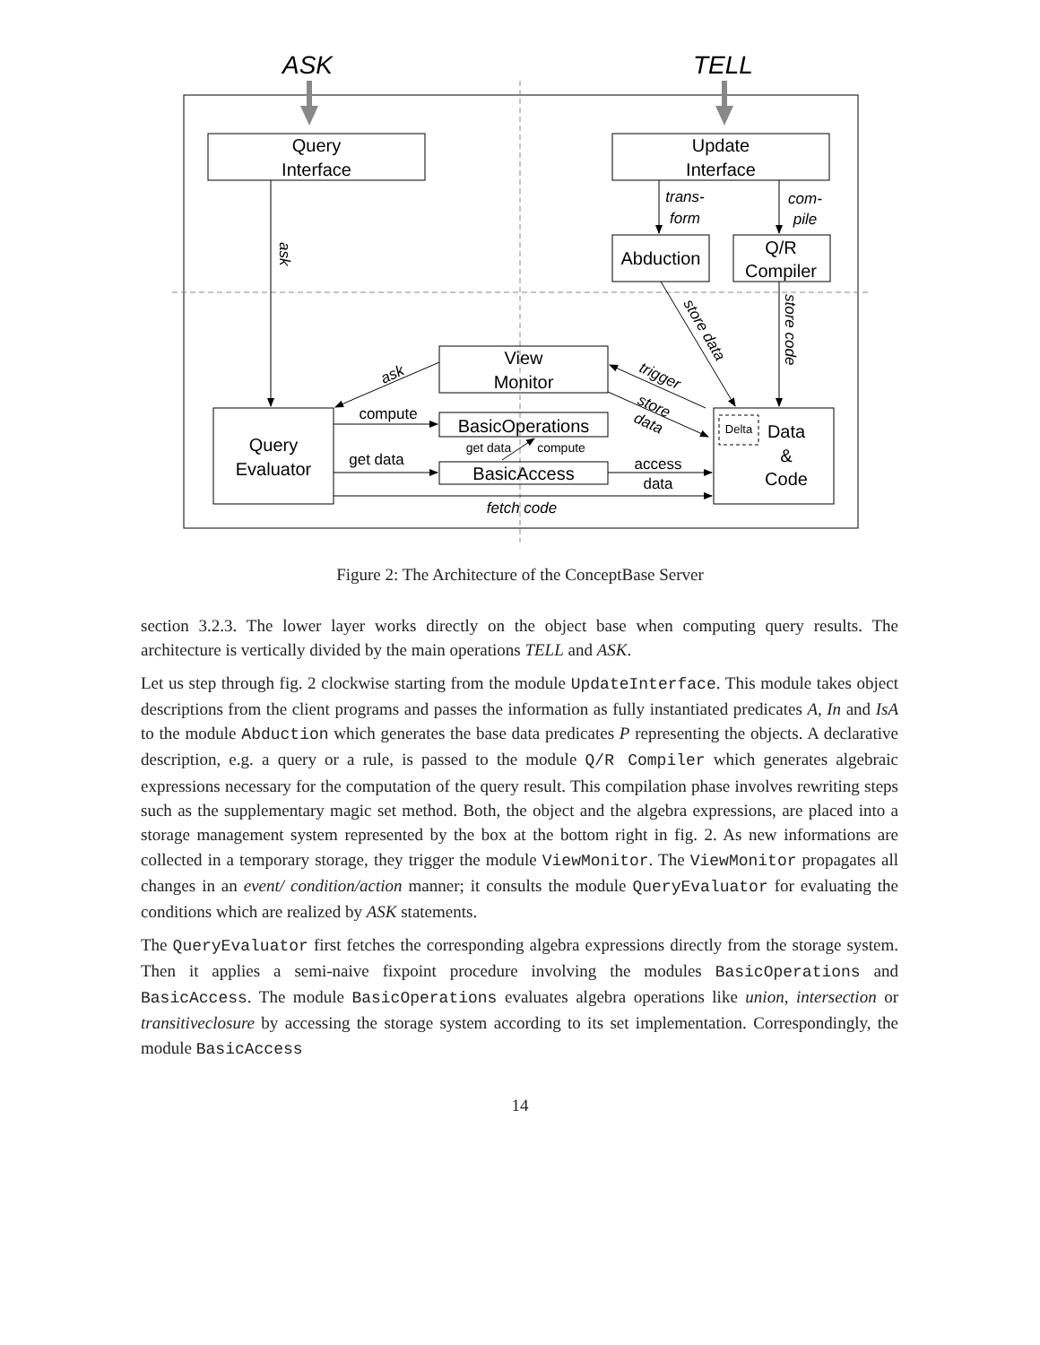ASK
TELL
Query
Interface
Update
Interface
Abduction
Q/R
Compiler
View
Monitor
Query
Evaluator
BasicOperations
BasicAccess
Data
&
Code
Delta
compute
get data
access
data
get data
compute
fetch code
trans-
form
com-
pile
ask
ask
trigger
store
data
store data
store code
Figure 2: The Architecture of the ConceptBase Server
section 3.2.3. The lower layer works directly on the object base when computing query results. The architecture is vertically divided by the main operations TELL and ASK.
Let us step through fig. 2 clockwise starting from the module UpdateInterface. This module takes object descriptions from the client programs and passes the information as fully instantiated predicates A, In and IsA to the module Abduction which generates the base data predicates P representing the objects. A declarative description, e.g. a query or a rule, is passed to the module Q/R Compiler which generates algebraic expressions necessary for the computation of the query result. This compilation phase involves rewriting steps such as the supplementary magic set method. Both, the object and the algebra expressions, are placed into a storage management system represented by the box at the bottom right in fig. 2. As new informations are collected in a temporary storage, they trigger the module ViewMonitor. The ViewMonitor propagates all changes in an event/ condition/action manner; it consults the module QueryEvaluator for evaluating the conditions which are realized by ASK statements.
The QueryEvaluator first fetches the corresponding algebra expressions directly from the storage system. Then it applies a semi-naive fixpoint procedure involving the modules BasicOperations and BasicAccess. The module BasicOperations evaluates algebra operations like union, intersection or transitiveclosure by accessing the storage system according to its set implementation. Correspondingly, the module BasicAccess
14